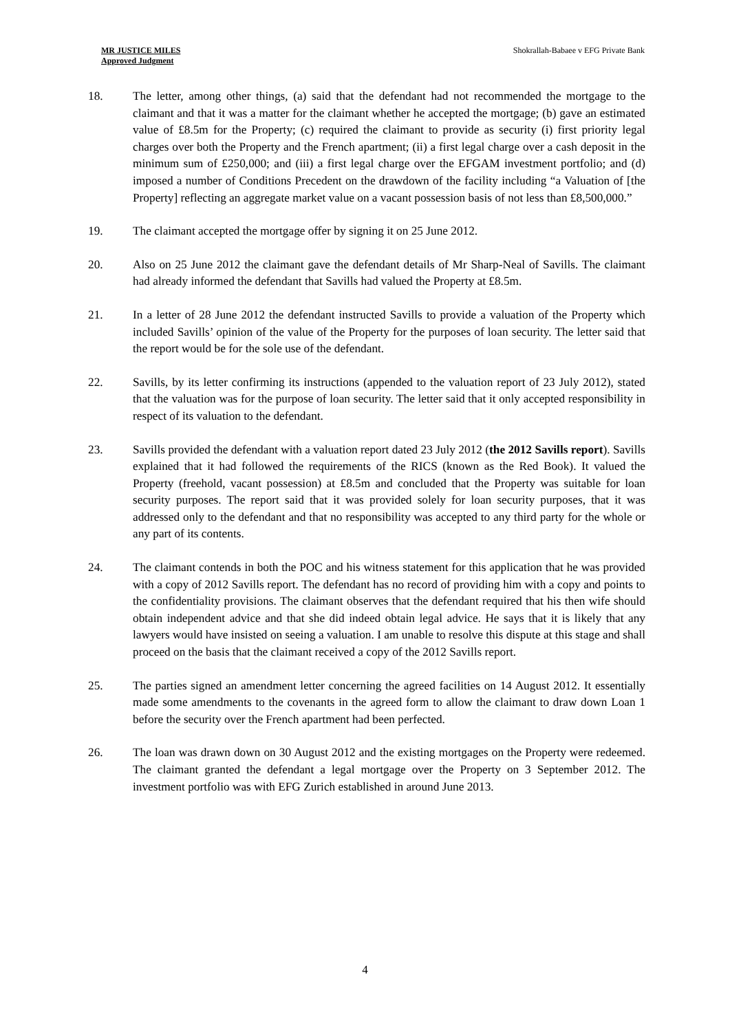MR JUSTICE MILES
Approved Judgment
Shokrallah-Babaee v EFG Private Bank
18. The letter, among other things, (a) said that the defendant had not recommended the mortgage to the claimant and that it was a matter for the claimant whether he accepted the mortgage; (b) gave an estimated value of £8.5m for the Property; (c) required the claimant to provide as security (i) first priority legal charges over both the Property and the French apartment; (ii) a first legal charge over a cash deposit in the minimum sum of £250,000; and (iii) a first legal charge over the EFGAM investment portfolio; and (d) imposed a number of Conditions Precedent on the drawdown of the facility including “a Valuation of [the Property] reflecting an aggregate market value on a vacant possession basis of not less than £8,500,000.”
19. The claimant accepted the mortgage offer by signing it on 25 June 2012.
20. Also on 25 June 2012 the claimant gave the defendant details of Mr Sharp-Neal of Savills. The claimant had already informed the defendant that Savills had valued the Property at £8.5m.
21. In a letter of 28 June 2012 the defendant instructed Savills to provide a valuation of the Property which included Savills’ opinion of the value of the Property for the purposes of loan security. The letter said that the report would be for the sole use of the defendant.
22. Savills, by its letter confirming its instructions (appended to the valuation report of 23 July 2012), stated that the valuation was for the purpose of loan security. The letter said that it only accepted responsibility in respect of its valuation to the defendant.
23. Savills provided the defendant with a valuation report dated 23 July 2012 (the 2012 Savills report). Savills explained that it had followed the requirements of the RICS (known as the Red Book). It valued the Property (freehold, vacant possession) at £8.5m and concluded that the Property was suitable for loan security purposes. The report said that it was provided solely for loan security purposes, that it was addressed only to the defendant and that no responsibility was accepted to any third party for the whole or any part of its contents.
24. The claimant contends in both the POC and his witness statement for this application that he was provided with a copy of 2012 Savills report. The defendant has no record of providing him with a copy and points to the confidentiality provisions. The claimant observes that the defendant required that his then wife should obtain independent advice and that she did indeed obtain legal advice. He says that it is likely that any lawyers would have insisted on seeing a valuation. I am unable to resolve this dispute at this stage and shall proceed on the basis that the claimant received a copy of the 2012 Savills report.
25. The parties signed an amendment letter concerning the agreed facilities on 14 August 2012. It essentially made some amendments to the covenants in the agreed form to allow the claimant to draw down Loan 1 before the security over the French apartment had been perfected.
26. The loan was drawn down on 30 August 2012 and the existing mortgages on the Property were redeemed. The claimant granted the defendant a legal mortgage over the Property on 3 September 2012. The investment portfolio was with EFG Zurich established in around June 2013.
4